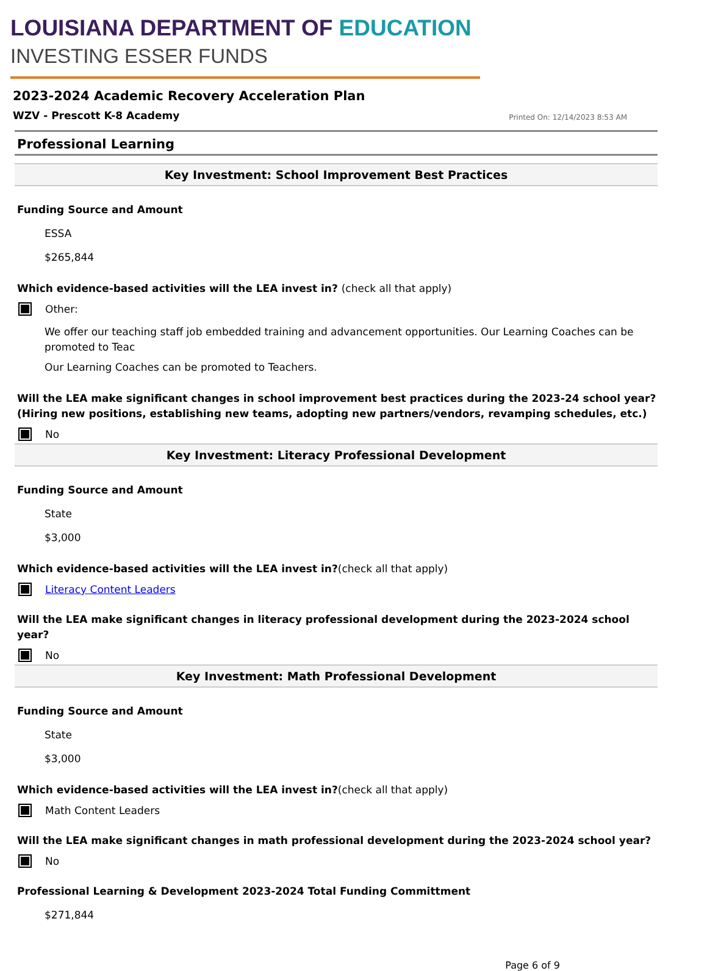LOUISIANA DEPARTMENT OF EDUCATION
INVESTING ESSER FUNDS
2023-2024 Academic Recovery Acceleration Plan
WZV - Prescott K-8 Academy
Printed On: 12/14/2023 8:53 AM
Professional Learning
Key Investment: School Improvement Best Practices
Funding Source and Amount
ESSA
$265,844
Which evidence-based activities will the LEA invest in? (check all that apply)
Other:
We offer our teaching staff job embedded training and advancement opportunities. Our Learning Coaches can be promoted to Teac
Our Learning Coaches can be promoted to Teachers.
Will the LEA make significant changes in school improvement best practices during the 2023-24 school year? (Hiring new positions, establishing new teams, adopting new partners/vendors, revamping schedules, etc.)
No
Key Investment: Literacy Professional Development
Funding Source and Amount
State
$3,000
Which evidence-based activities will the LEA invest in?(check all that apply)
Literacy Content Leaders
Will the LEA make significant changes in literacy professional development during the 2023-2024 school year?
No
Key Investment: Math Professional Development
Funding Source and Amount
State
$3,000
Which evidence-based activities will the LEA invest in?(check all that apply)
Math Content Leaders
Will the LEA make significant changes in math professional development during the 2023-2024 school year?
No
Professional Learning & Development 2023-2024 Total Funding Committment
$271,844
Page 6 of 9